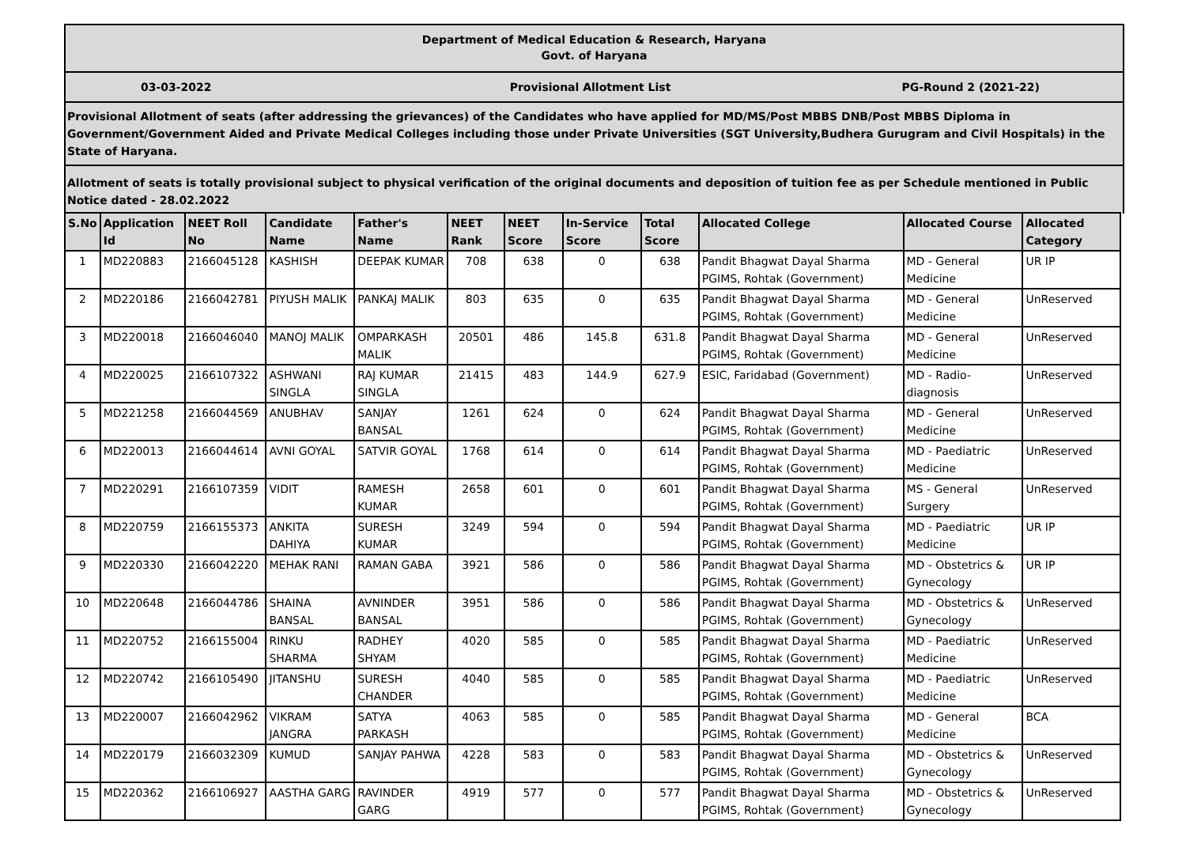Department of Medical Education & Research, Haryana
Govt. of Haryana
03-03-2022 Provisional Allotment List PG-Round 2 (2021-22)
Provisional Allotment of seats (after addressing the grievances) of the Candidates who have applied for MD/MS/Post MBBS DNB/Post MBBS Diploma in Government/Government Aided and Private Medical Colleges including those under Private Universities (SGT University,Budhera Gurugram and Civil Hospitals) in the State of Haryana.
Allotment of seats is totally provisional subject to physical verification of the original documents and deposition of tuition fee as per Schedule mentioned in Public Notice dated - 28.02.2022
| S.No | Application Id | NEET Roll No | Candidate Name | Father's Name | NEET Rank | NEET Score | In-Service Score | Total Score | Allocated College | Allocated Course | Allocated Category |
| --- | --- | --- | --- | --- | --- | --- | --- | --- | --- | --- | --- |
| 1 | MD220883 | 2166045128 | KASHISH | DEEPAK KUMAR | 708 | 638 | 0 | 638 | Pandit Bhagwat Dayal Sharma PGIMS, Rohtak (Government) | MD - General Medicine | UR IP |
| 2 | MD220186 | 2166042781 | PIYUSH MALIK | PANKAJ MALIK | 803 | 635 | 0 | 635 | Pandit Bhagwat Dayal Sharma PGIMS, Rohtak (Government) | MD - General Medicine | UnReserved |
| 3 | MD220018 | 2166046040 | MANOJ MALIK | OMPARKASH MALIK | 20501 | 486 | 145.8 | 631.8 | Pandit Bhagwat Dayal Sharma PGIMS, Rohtak (Government) | MD - General Medicine | UnReserved |
| 4 | MD220025 | 2166107322 | ASHWANI SINGLA | RAJ KUMAR SINGLA | 21415 | 483 | 144.9 | 627.9 | ESIC, Faridabad (Government) | MD - Radio-diagnosis | UnReserved |
| 5 | MD221258 | 2166044569 | ANUBHAV | SANJAY BANSAL | 1261 | 624 | 0 | 624 | Pandit Bhagwat Dayal Sharma PGIMS, Rohtak (Government) | MD - General Medicine | UnReserved |
| 6 | MD220013 | 2166044614 | AVNI GOYAL | SATVIR GOYAL | 1768 | 614 | 0 | 614 | Pandit Bhagwat Dayal Sharma PGIMS, Rohtak (Government) | MD - Paediatric Medicine | UnReserved |
| 7 | MD220291 | 2166107359 | VIDIT | RAMESH KUMAR | 2658 | 601 | 0 | 601 | Pandit Bhagwat Dayal Sharma PGIMS, Rohtak (Government) | MS - General Surgery | UnReserved |
| 8 | MD220759 | 2166155373 | ANKITA DAHIYA | SURESH KUMAR | 3249 | 594 | 0 | 594 | Pandit Bhagwat Dayal Sharma PGIMS, Rohtak (Government) | MD - Paediatric Medicine | UR IP |
| 9 | MD220330 | 2166042220 | MEHAK RANI | RAMAN GABA | 3921 | 586 | 0 | 586 | Pandit Bhagwat Dayal Sharma PGIMS, Rohtak (Government) | MD - Obstetrics & Gynecology | UR IP |
| 10 | MD220648 | 2166044786 | SHAINA BANSAL | AVNINDER BANSAL | 3951 | 586 | 0 | 586 | Pandit Bhagwat Dayal Sharma PGIMS, Rohtak (Government) | MD - Obstetrics & Gynecology | UnReserved |
| 11 | MD220752 | 2166155004 | RINKU SHARMA | RADHEY SHYAM | 4020 | 585 | 0 | 585 | Pandit Bhagwat Dayal Sharma PGIMS, Rohtak (Government) | MD - Paediatric Medicine | UnReserved |
| 12 | MD220742 | 2166105490 | JITANSHU | SURESH CHANDER | 4040 | 585 | 0 | 585 | Pandit Bhagwat Dayal Sharma PGIMS, Rohtak (Government) | MD - Paediatric Medicine | UnReserved |
| 13 | MD220007 | 2166042962 | VIKRAM JANGRA | SATYA PARKASH | 4063 | 585 | 0 | 585 | Pandit Bhagwat Dayal Sharma PGIMS, Rohtak (Government) | MD - General Medicine | BCA |
| 14 | MD220179 | 2166032309 | KUMUD | SANJAY PAHWA | 4228 | 583 | 0 | 583 | Pandit Bhagwat Dayal Sharma PGIMS, Rohtak (Government) | MD - Obstetrics & Gynecology | UnReserved |
| 15 | MD220362 | 2166106927 | AASTHA GARG | RAVINDER GARG | 4919 | 577 | 0 | 577 | Pandit Bhagwat Dayal Sharma PGIMS, Rohtak (Government) | MD - Obstetrics & Gynecology | UnReserved |